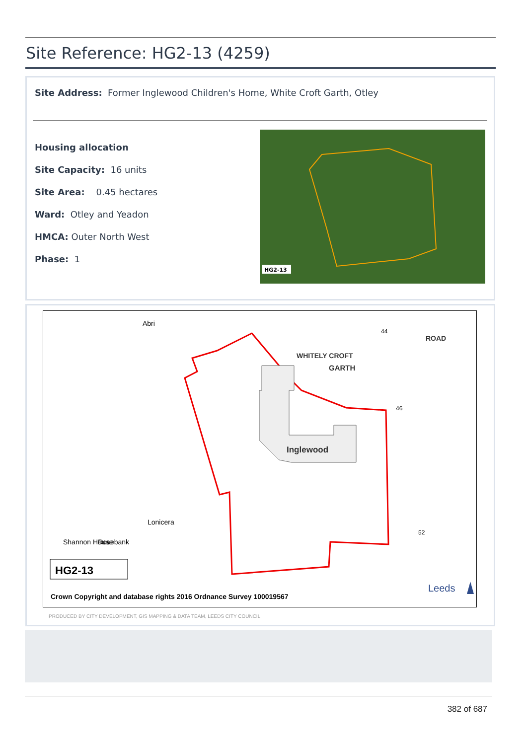Site Reference: HG2-13 (4259)
Site Address: Former Inglewood Children's Home, White Croft Garth, Otley
Housing allocation
Site Capacity: 16 units
Site Area: 0.45 hectares
Ward: Otley and Yeadon
HMCA: Outer North West
Phase: 1
HG2-13
Inglewood
GARTH
WHITELY CROFT
ROAD
44
46
52
Shannon House
Rosebank
Lonicera
Abri
HG2-13
Crown Copyright and database rights 2016 Ordnance Survey 100019567
Leeds
PRODUCED BY CITY DEVELOPMENT, GIS MAPPING & DATA TEAM, LEEDS CITY COUNCIL
382 of 687